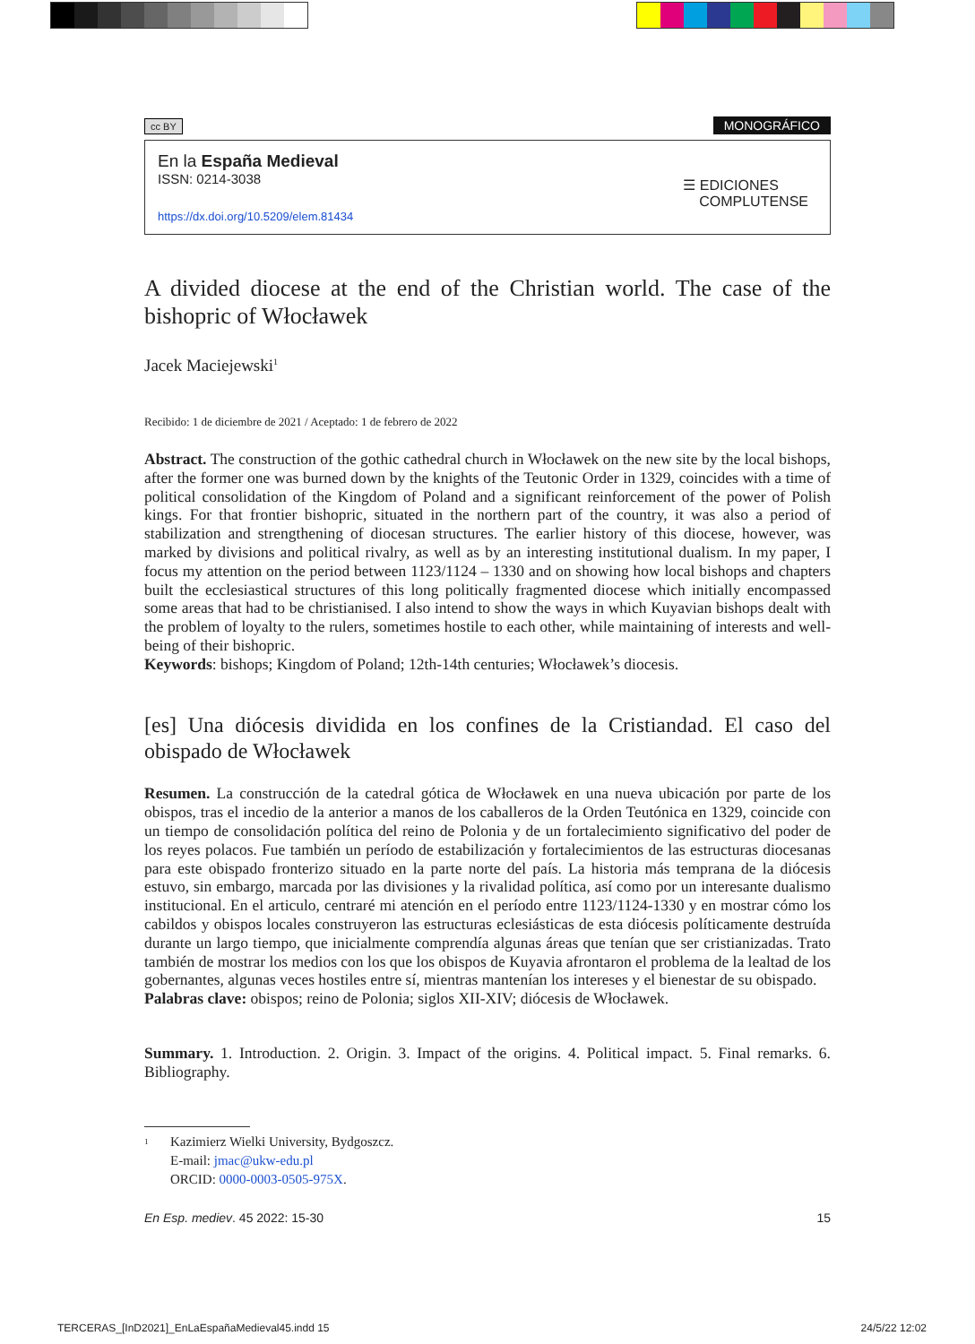cc BY
MONOGRÁFICO
En la España Medieval
ISSN: 0214-3038
https://dx.doi.org/10.5209/elem.81434
☰ EDICIONES
COMPLUTENSE
A divided diocese at the end of the Christian world. The case of the bishopric of Włocławek
Jacek Maciejewski<sup>1</sup>
Recibido: 1 de diciembre de 2021 / Aceptado: 1 de febrero de 2022
Abstract. The construction of the gothic cathedral church in Włocławek on the new site by the local bishops, after the former one was burned down by the knights of the Teutonic Order in 1329, coincides with a time of political consolidation of the Kingdom of Poland and a significant reinforcement of the power of Polish kings. For that frontier bishopric, situated in the northern part of the country, it was also a period of stabilization and strengthening of diocesan structures. The earlier history of this diocese, however, was marked by divisions and political rivalry, as well as by an interesting institutional dual­ism. In my paper, I focus my attention on the period between 1123/1124 – 1330 and on showing how local bishops and chapters built the ecclesiastical structures of this long politically fragmented diocese which initially encompassed some areas that had to be christianised. I also intend to show the ways in which Kuyavian bishops dealt with the problem of loyalty to the rulers, sometimes hostile to each other, while maintaining of interests and well-being of their bishopric.
Keywords: bishops; Kingdom of Poland; 12th-14th centuries; Włocławek’s diocesis.
[es] Una diócesis dividida en los confines de la Cristiandad. El caso del obispado de Włocławek
Resumen. La construcción de la catedral gótica de Włocławek en una nueva ubicación por parte de los obispos, tras el incedio de la anterior a manos de los caballeros de la Orden Teutónica en 1329, coincide con un tiempo de consolidación política del reino de Polonia y de un fortalecimiento significativo del poder de los reyes polacos. Fue también un período de estabilización y fortalecimientos de las estructu­ras diocesanas para este obispado fronterizo situado en la parte norte del país. La historia más temprana de la diócesis estuvo, sin embargo, marcada por las divisiones y la rivalidad política, así como por un interesante dualismo institucional. En el articulo, centraré mi atención en el período entre 1123/1124-1330 y en mostrar cómo los cabildos y obispos locales construyeron las estructuras eclesiásticas de esta diócesis políticamente destruída durante un largo tiempo, que inicialmente comprendía algunas áreas que tenían que ser cristianizadas. Trato también de mostrar los medios con los que los obispos de Ku­yavia afrontaron el problema de la lealtad de los gobernantes, algunas veces hostiles entre sí, mientras mantenían los intereses y el bienestar de su obispado.
Palabras clave: obispos; reino de Polonia; siglos XII-XIV; diócesis de Włocławek.
Summary. 1. Introduction. 2. Origin. 3. Impact of the origins. 4. Political impact. 5. Final remarks. 6. Bibliography.
<sup>1</sup>
Kazimierz Wielki University, Bydgoszcz.
E-mail: jmac@ukw-edu.pl
ORCID: 0000-0003-0505-975X.
En Esp. mediev. 45 2022: 15-30 15
TERCERAS_[InD2021]_EnLaEspañaMedieval45.indd 15 24/5/22 12:02